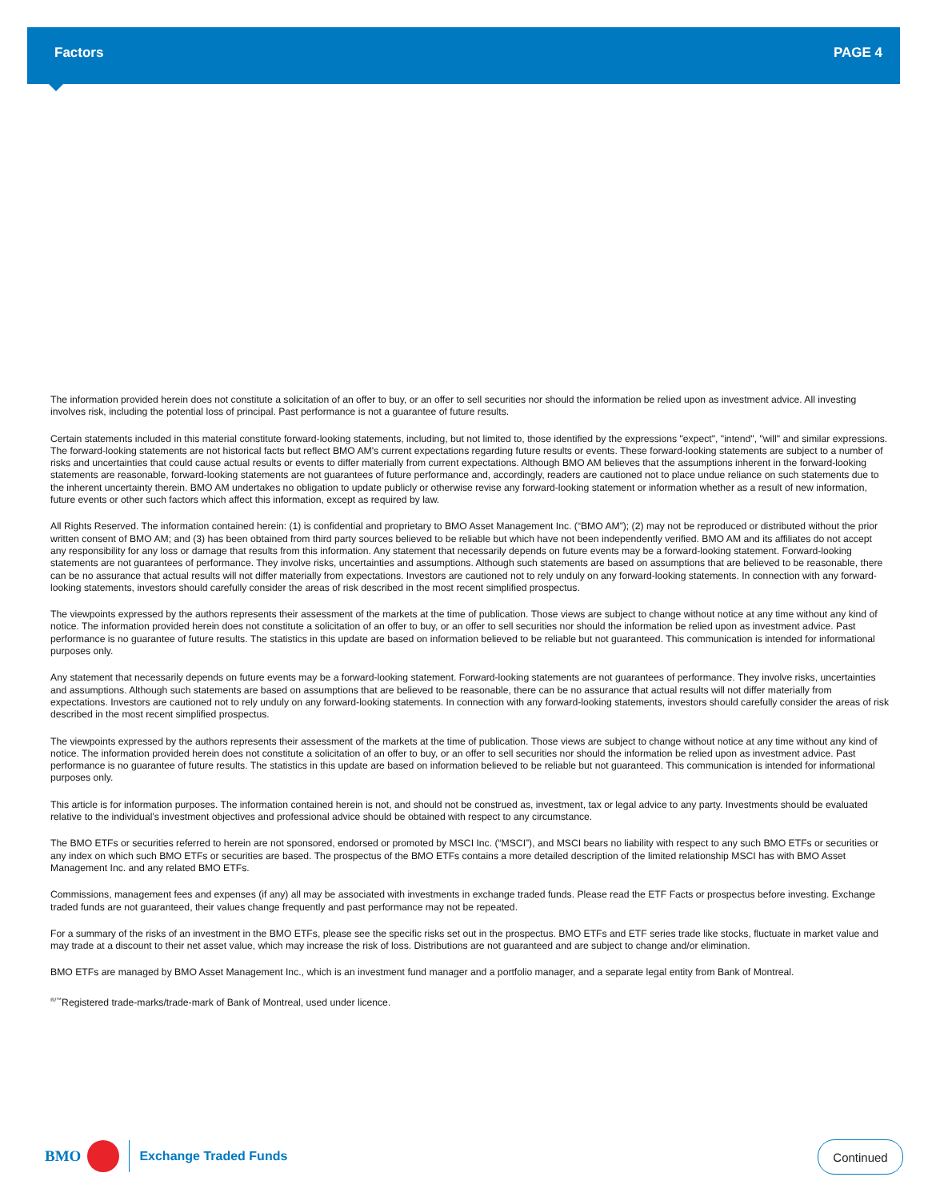Factors PAGE 4
The information provided herein does not constitute a solicitation of an offer to buy, or an offer to sell securities nor should the information be relied upon as investment advice. All investing involves risk, including the potential loss of principal. Past performance is not a guarantee of future results.
Certain statements included in this material constitute forward-looking statements, including, but not limited to, those identified by the expressions "expect", "intend", "will" and similar expressions. The forward-looking statements are not historical facts but reflect BMO AM's current expectations regarding future results or events. These forward-looking statements are subject to a number of risks and uncertainties that could cause actual results or events to differ materially from current expectations. Although BMO AM believes that the assumptions inherent in the forward-looking statements are reasonable, forward-looking statements are not guarantees of future performance and, accordingly, readers are cautioned not to place undue reliance on such statements due to the inherent uncertainty therein. BMO AM undertakes no obligation to update publicly or otherwise revise any forward-looking statement or information whether as a result of new information, future events or other such factors which affect this information, except as required by law.
All Rights Reserved. The information contained herein: (1) is confidential and proprietary to BMO Asset Management Inc. (“BMO AM”); (2) may not be reproduced or distributed without the prior written consent of BMO AM; and (3) has been obtained from third party sources believed to be reliable but which have not been independently verified. BMO AM and its affiliates do not accept any responsibility for any loss or damage that results from this information. Any statement that necessarily depends on future events may be a forward-looking statement. Forward-looking statements are not guarantees of performance. They involve risks, uncertainties and assumptions. Although such statements are based on assumptions that are believed to be reasonable, there can be no assurance that actual results will not differ materially from expectations. Investors are cautioned not to rely unduly on any forward-looking statements. In connection with any forward-looking statements, investors should carefully consider the areas of risk described in the most recent simplified prospectus.
The viewpoints expressed by the authors represents their assessment of the markets at the time of publication. Those views are subject to change without notice at any time without any kind of notice. The information provided herein does not constitute a solicitation of an offer to buy, or an offer to sell securities nor should the information be relied upon as investment advice. Past performance is no guarantee of future results. The statistics in this update are based on information believed to be reliable but not guaranteed. This communication is intended for informational purposes only.
Any statement that necessarily depends on future events may be a forward-looking statement. Forward-looking statements are not guarantees of performance. They involve risks, uncertainties and assumptions. Although such statements are based on assumptions that are believed to be reasonable, there can be no assurance that actual results will not differ materially from expectations. Investors are cautioned not to rely unduly on any forward-looking statements. In connection with any forward-looking statements, investors should carefully consider the areas of risk described in the most recent simplified prospectus.
The viewpoints expressed by the authors represents their assessment of the markets at the time of publication. Those views are subject to change without notice at any time without any kind of notice. The information provided herein does not constitute a solicitation of an offer to buy, or an offer to sell securities nor should the information be relied upon as investment advice. Past performance is no guarantee of future results. The statistics in this update are based on information believed to be reliable but not guaranteed. This communication is intended for informational purposes only.
This article is for information purposes. The information contained herein is not, and should not be construed as, investment, tax or legal advice to any party. Investments should be evaluated relative to the individual’s investment objectives and professional advice should be obtained with respect to any circumstance.
The BMO ETFs or securities referred to herein are not sponsored, endorsed or promoted by MSCI Inc. (“MSCI”), and MSCI bears no liability with respect to any such BMO ETFs or securities or any index on which such BMO ETFs or securities are based. The prospectus of the BMO ETFs contains a more detailed description of the limited relationship MSCI has with BMO Asset Management Inc. and any related BMO ETFs.
Commissions, management fees and expenses (if any) all may be associated with investments in exchange traded funds. Please read the ETF Facts or prospectus before investing. Exchange traded funds are not guaranteed, their values change frequently and past performance may not be repeated.
For a summary of the risks of an investment in the BMO ETFs, please see the specific risks set out in the prospectus. BMO ETFs and ETF series trade like stocks, fluctuate in market value and may trade at a discount to their net asset value, which may increase the risk of loss. Distributions are not guaranteed and are subject to change and/or elimination.
BMO ETFs are managed by BMO Asset Management Inc., which is an investment fund manager and a portfolio manager, and a separate legal entity from Bank of Montreal.
<sup>®/™</sup>Registered trade-marks/trade-mark of Bank of Montreal, used under licence.
BMO
Exchange Traded Funds
Continued